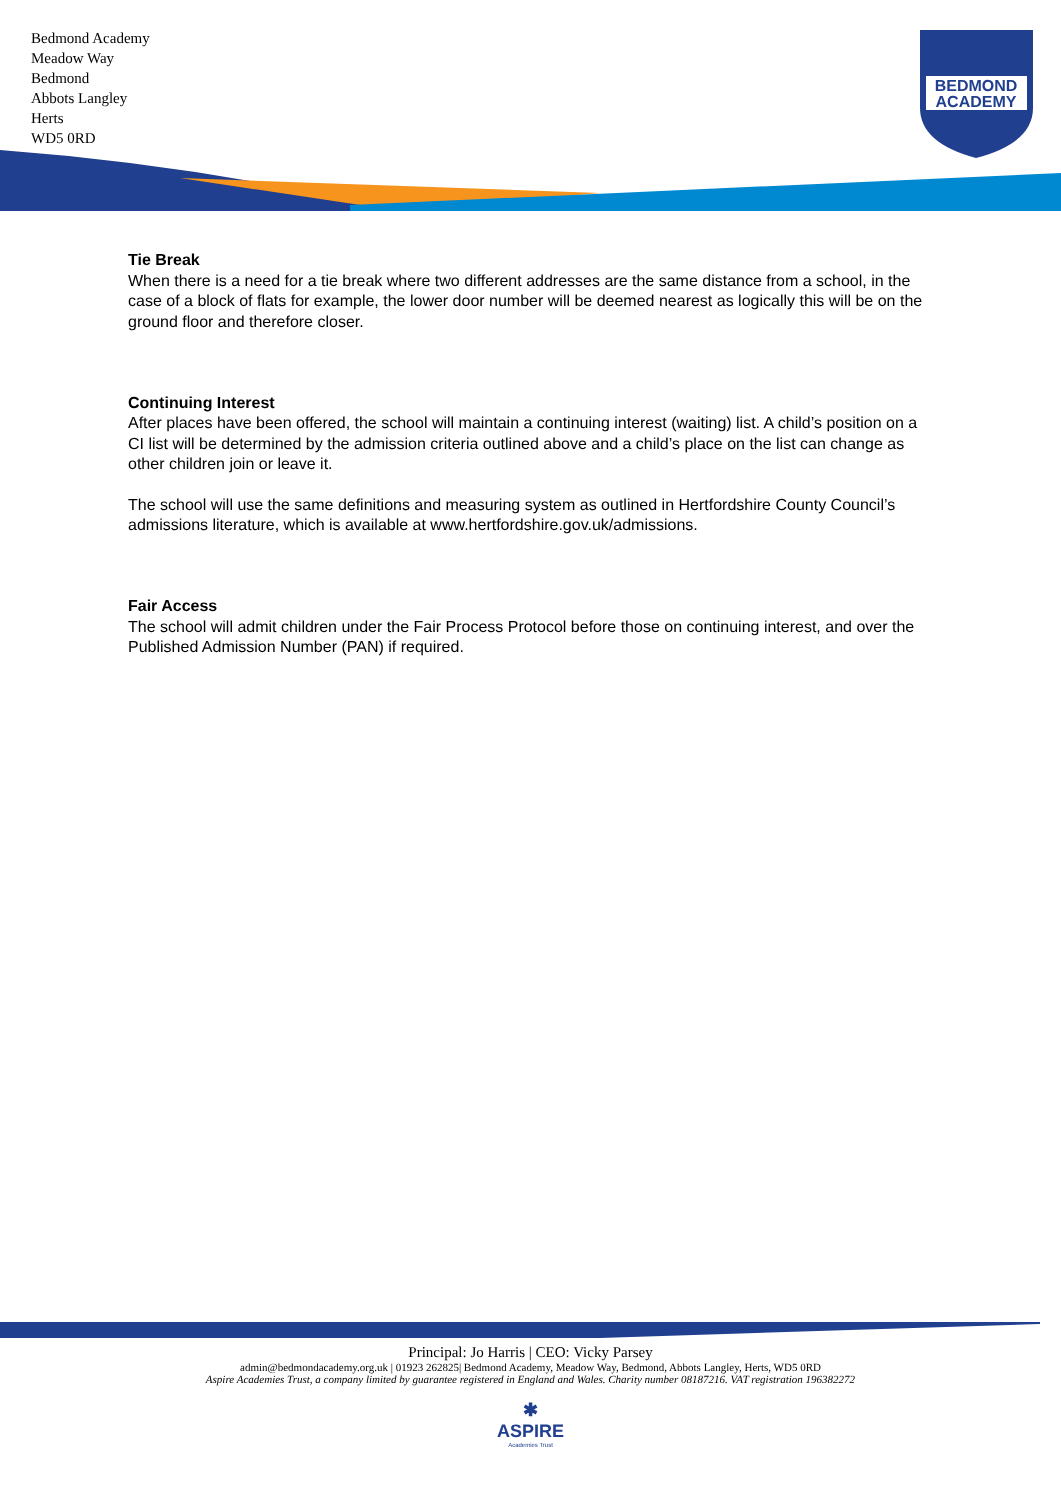Bedmond Academy
Meadow Way
Bedmond
Abbots Langley
Herts
WD5 0RD
BEDMOND
ACADEMY
Tie Break
When there is a need for a tie break where two different addresses are the same distance from a school, in the case of a block of flats for example, the lower door number will be deemed nearest as logically this will be on the ground floor and therefore closer.
Continuing Interest
After places have been offered, the school will maintain a continuing interest (waiting) list. A child’s position on a CI list will be determined by the admission criteria outlined above and a child’s place on the list can change as other children join or leave it.
The school will use the same definitions and measuring system as outlined in Hertfordshire County Council’s admissions literature, which is available at www.hertfordshire.gov.uk/admissions.
Fair Access
The school will admit children under the Fair Process Protocol before those on continuing interest, and over the Published Admission Number (PAN) if required.
Principal: Jo Harris | CEO: Vicky Parsey
admin@bedmondacademy.org.uk | 01923 262825| Bedmond Academy, Meadow Way, Bedmond, Abbots Langley, Herts, WD5 0RD
Aspire Academies Trust, a company limited by guarantee registered in England and Wales. Charity number 08187216. VAT registration 196382272
✱
ASPIRE
Academies Trust